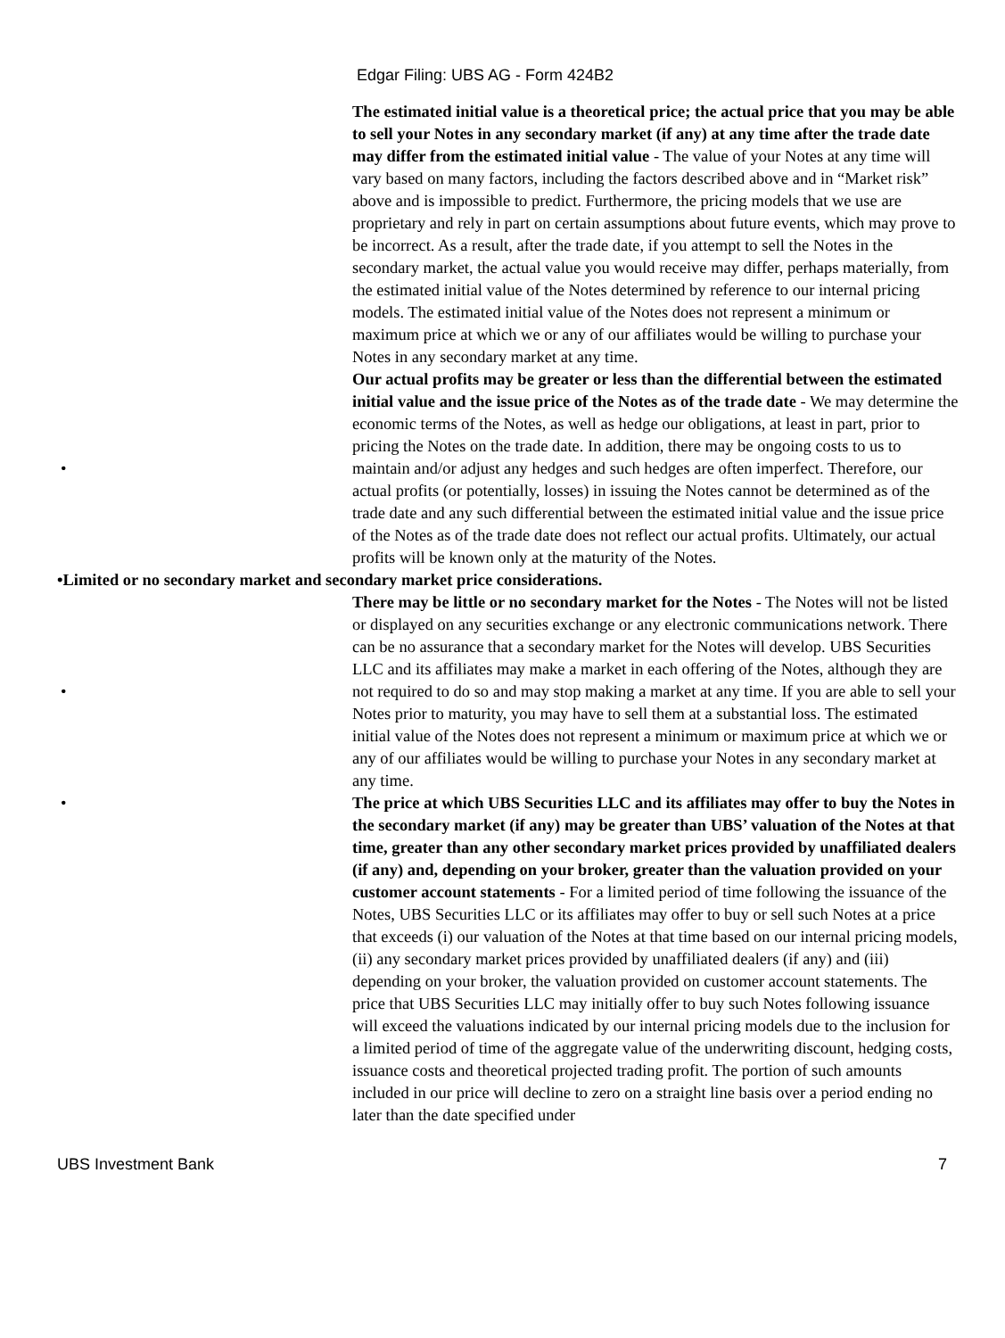Edgar Filing: UBS AG - Form 424B2
The estimated initial value is a theoretical price; the actual price that you may be able to sell your Notes in any secondary market (if any) at any time after the trade date may differ from the estimated initial value - The value of your Notes at any time will vary based on many factors, including the factors described above and in “Market risk” above and is impossible to predict. Furthermore, the pricing models that we use are proprietary and rely in part on certain assumptions about future events, which may prove to be incorrect. As a result, after the trade date, if you attempt to sell the Notes in the secondary market, the actual value you would receive may differ, perhaps materially, from the estimated initial value of the Notes determined by reference to our internal pricing models. The estimated initial value of the Notes does not represent a minimum or maximum price at which we or any of our affiliates would be willing to purchase your Notes in any secondary market at any time.
• Our actual profits may be greater or less than the differential between the estimated initial value and the issue price of the Notes as of the trade date - We may determine the economic terms of the Notes, as well as hedge our obligations, at least in part, prior to pricing the Notes on the trade date. In addition, there may be ongoing costs to us to maintain and/or adjust any hedges and such hedges are often imperfect. Therefore, our actual profits (or potentially, losses) in issuing the Notes cannot be determined as of the trade date and any such differential between the estimated initial value and the issue price of the Notes as of the trade date does not reflect our actual profits. Ultimately, our actual profits will be known only at the maturity of the Notes.
•Limited or no secondary market and secondary market price considerations.
• There may be little or no secondary market for the Notes - The Notes will not be listed or displayed on any securities exchange or any electronic communications network. There can be no assurance that a secondary market for the Notes will develop. UBS Securities LLC and its affiliates may make a market in each offering of the Notes, although they are not required to do so and may stop making a market at any time. If you are able to sell your Notes prior to maturity, you may have to sell them at a substantial loss. The estimated initial value of the Notes does not represent a minimum or maximum price at which we or any of our affiliates would be willing to purchase your Notes in any secondary market at any time.
• The price at which UBS Securities LLC and its affiliates may offer to buy the Notes in the secondary market (if any) may be greater than UBS’ valuation of the Notes at that time, greater than any other secondary market prices provided by unaffiliated dealers (if any) and, depending on your broker, greater than the valuation provided on your customer account statements - For a limited period of time following the issuance of the Notes, UBS Securities LLC or its affiliates may offer to buy or sell such Notes at a price that exceeds (i) our valuation of the Notes at that time based on our internal pricing models, (ii) any secondary market prices provided by unaffiliated dealers (if any) and (iii) depending on your broker, the valuation provided on customer account statements. The price that UBS Securities LLC may initially offer to buy such Notes following issuance will exceed the valuations indicated by our internal pricing models due to the inclusion for a limited period of time of the aggregate value of the underwriting discount, hedging costs, issuance costs and theoretical projected trading profit. The portion of such amounts included in our price will decline to zero on a straight line basis over a period ending no later than the date specified under
UBS Investment Bank 7